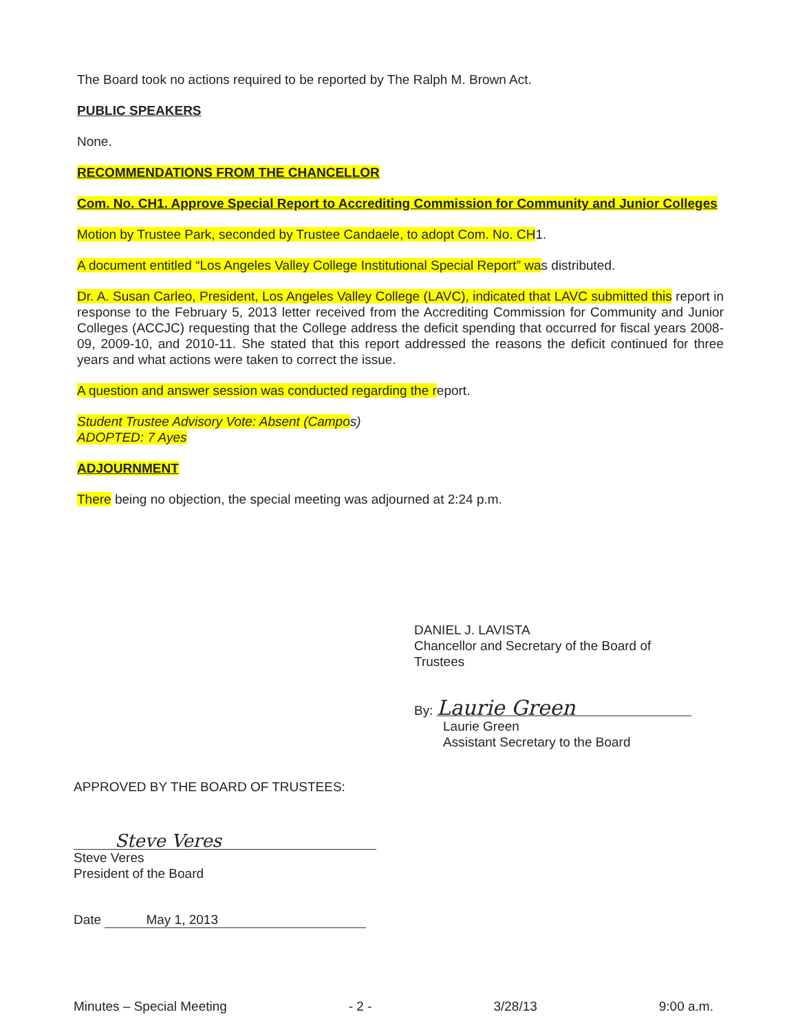The Board took no actions required to be reported by The Ralph M. Brown Act.
PUBLIC SPEAKERS
None.
RECOMMENDATIONS FROM THE CHANCELLOR
Com. No. CH1. Approve Special Report to Accrediting Commission for Community and Junior Colleges
Motion by Trustee Park, seconded by Trustee Candaele, to adopt Com. No. CH1.
A document entitled “Los Angeles Valley College Institutional Special Report” was distributed.
Dr. A. Susan Carleo, President, Los Angeles Valley College (LAVC), indicated that LAVC submitted this report in response to the February 5, 2013 letter received from the Accrediting Commission for Community and Junior Colleges (ACCJC) requesting that the College address the deficit spending that occurred for fiscal years 2008-09, 2009-10, and 2010-11. She stated that this report addressed the reasons the deficit continued for three years and what actions were taken to correct the issue.
A question and answer session was conducted regarding the report.
Student Trustee Advisory Vote: Absent (Campos)
ADOPTED: 7 Ayes
ADJOURNMENT
There being no objection, the special meeting was adjourned at 2:24 p.m.
DANIEL J. LAVISTA
Chancellor and Secretary of the Board of Trustees
By: Laurie Green
Laurie Green
Assistant Secretary to the Board
APPROVED BY THE BOARD OF TRUSTEES:
Steve Veres
Steve Veres
President of the Board
Date May 1, 2013
Minutes – Special Meeting - 2 - 3/28/13 9:00 a.m.